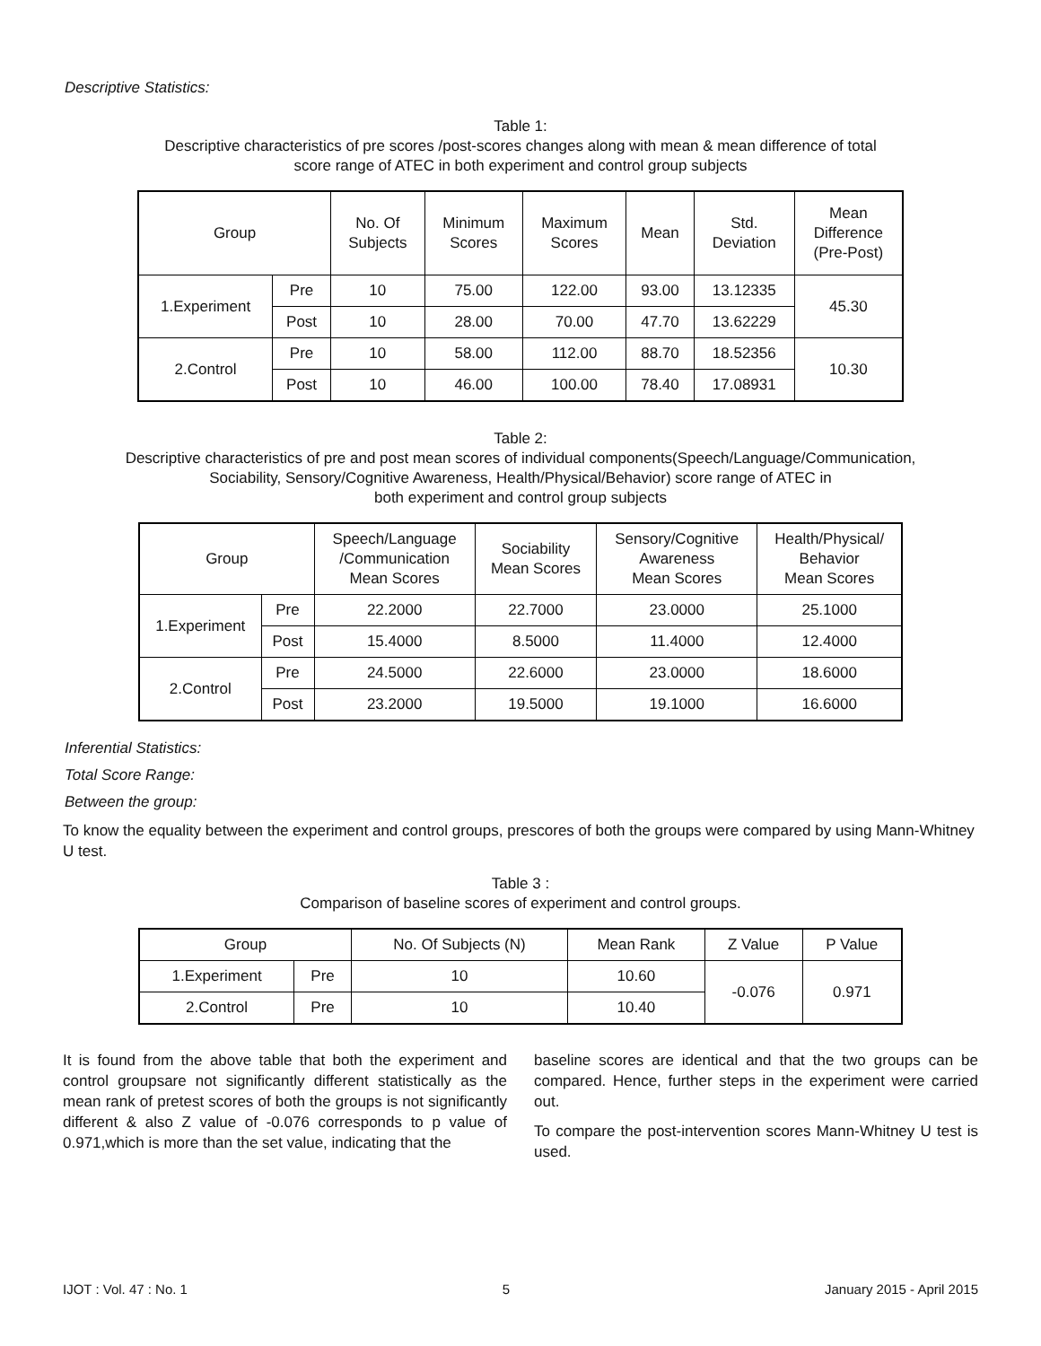Descriptive Statistics:
Table 1:
Descriptive characteristics of pre scores /post-scores changes along with mean & mean difference of total
score range of ATEC in both experiment and control group subjects
| Group | | No. Of Subjects | Minimum Scores | Maximum Scores | Mean | Std. Deviation | Mean Difference (Pre-Post) |
| --- | --- | --- | --- | --- | --- | --- | --- |
| 1.Experiment | Pre | 10 | 75.00 | 122.00 | 93.00 | 13.12335 | 45.30 |
| | Post | 10 | 28.00 | 70.00 | 47.70 | 13.62229 | |
| 2.Control | Pre | 10 | 58.00 | 112.00 | 88.70 | 18.52356 | 10.30 |
| | Post | 10 | 46.00 | 100.00 | 78.40 | 17.08931 | |
Table 2:
Descriptive characteristics of pre and post mean scores of individual components(Speech/Language/Communication,
Sociability, Sensory/Cognitive Awareness, Health/Physical/Behavior) score range of ATEC in
both experiment and control group subjects
| Group | | Speech/Language /Communication Mean Scores | Sociability Mean Scores | Sensory/Cognitive Awareness Mean Scores | Health/Physical/ Behavior Mean Scores |
| --- | --- | --- | --- | --- | --- |
| 1.Experiment | Pre | 22.2000 | 22.7000 | 23.0000 | 25.1000 |
| | Post | 15.4000 | 8.5000 | 11.4000 | 12.4000 |
| 2.Control | Pre | 24.5000 | 22.6000 | 23.0000 | 18.6000 |
| | Post | 23.2000 | 19.5000 | 19.1000 | 16.6000 |
Inferential Statistics:
Total Score Range:
Between the group:
To know the equality between the experiment and control groups, prescores of both the groups were compared by using Mann-Whitney U test.
Table 3 :
Comparison of baseline scores of experiment and control groups.
| Group | | No. Of Subjects (N) | Mean Rank | Z Value | P Value |
| --- | --- | --- | --- | --- | --- |
| 1.Experiment | Pre | 10 | 10.60 | -0.076 | 0.971 |
| 2.Control | Pre | 10 | 10.40 | | |
It is found from the above table that both the experiment and control groupsare not significantly different statistically as the mean rank of pretest scores of both the groups is not significantly different & also Z value of -0.076 corresponds to p value of 0.971,which is more than the set value, indicating that the
baseline scores are identical and that the two groups can be compared. Hence, further steps in the experiment were carried out.
To compare the post-intervention scores Mann-Whitney U test is used.
IJOT : Vol. 47 : No. 1 5 January 2015 - April 2015